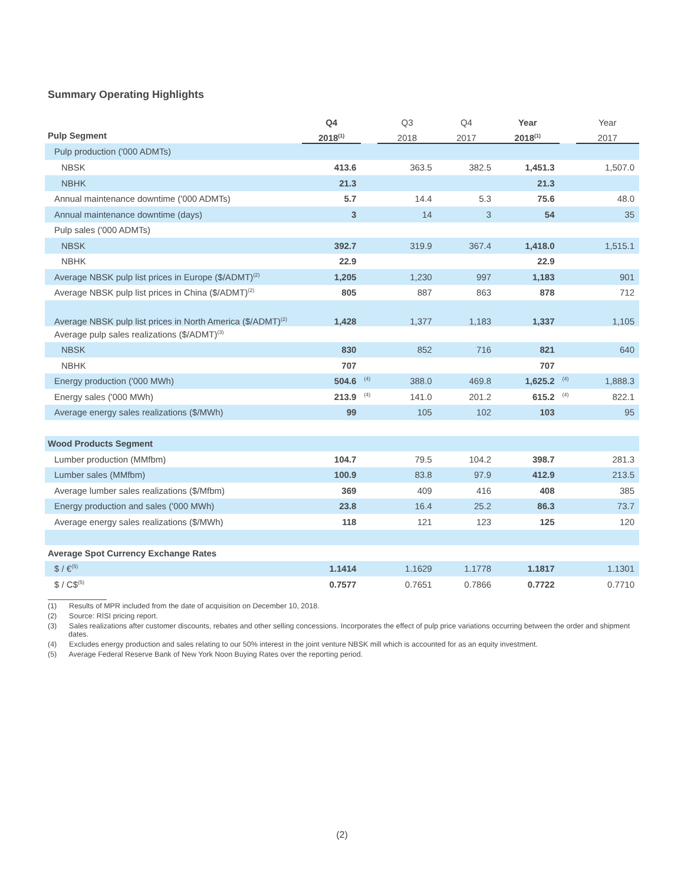Summary Operating Highlights
| | Q4 | | Q3 | Q4 | Year | | Year |
| --- | --- | --- | --- | --- | --- | --- | --- |
| Pulp Segment | 2018<sup>(1)</sup> | | 2018 | 2017 | 2018<sup>(1)</sup> | | 2017 |
| Pulp production ('000 ADMTs) | | | | | | | |
| NBSK | 413.6 | | 363.5 | 382.5 | 1,451.3 | | 1,507.0 |
| NBHK | 21.3 | | | | 21.3 | | |
| Annual maintenance downtime ('000 ADMTs) | 5.7 | | 14.4 | 5.3 | 75.6 | | 48.0 |
| Annual maintenance downtime (days) | 3 | | 14 | 3 | 54 | | 35 |
| Pulp sales ('000 ADMTs) | | | | | | | |
| NBSK | 392.7 | | 319.9 | 367.4 | 1,418.0 | | 1,515.1 |
| NBHK | 22.9 | | | | 22.9 | | |
| Average NBSK pulp list prices in Europe ($/ADMT)<sup>(2)</sup> | 1,205 | | 1,230 | 997 | 1,183 | | 901 |
| Average NBSK pulp list prices in China ($/ADMT)<sup>(2)</sup> | 805 | | 887 | 863 | 878 | | 712 |
| Average NBSK pulp list prices in North America ($/ADMT)<sup>(2)</sup> | 1,428 | | 1,377 | 1,183 | 1,337 | | 1,105 |
| Average pulp sales realizations ($/ADMT)<sup>(3)</sup> | | | | | | | |
| NBSK | 830 | | 852 | 716 | 821 | | 640 |
| NBHK | 707 | | | | 707 | | |
| Energy production ('000 MWh) | 504.6 | <sup>(4)</sup> | 388.0 | 469.8 | 1,625.2 | <sup>(4)</sup> | 1,888.3 |
| Energy sales ('000 MWh) | 213.9 | <sup>(4)</sup> | 141.0 | 201.2 | 615.2 | <sup>(4)</sup> | 822.1 |
| Average energy sales realizations ($/MWh) | 99 | | 105 | 102 | 103 | | 95 |
| Wood Products Segment | | | | | | | |
| Lumber production (MMfbm) | 104.7 | | 79.5 | 104.2 | 398.7 | | 281.3 |
| Lumber sales (MMfbm) | 100.9 | | 83.8 | 97.9 | 412.9 | | 213.5 |
| Average lumber sales realizations ($/Mfbm) | 369 | | 409 | 416 | 408 | | 385 |
| Energy production and sales ('000 MWh) | 23.8 | | 16.4 | 25.2 | 86.3 | | 73.7 |
| Average energy sales realizations ($/MWh) | 118 | | 121 | 123 | 125 | | 120 |
| Average Spot Currency Exchange Rates | | | | | | | |
| $ / €<sup>(5)</sup> | 1.1414 | | 1.1629 | 1.1778 | 1.1817 | | 1.1301 |
| $ / C$<sup>(5)</sup> | 0.7577 | | 0.7651 | 0.7866 | 0.7722 | | 0.7710 |
(1) Results of MPR included from the date of acquisition on December 10, 2018.
(2) Source: RISI pricing report.
(3) Sales realizations after customer discounts, rebates and other selling concessions. Incorporates the effect of pulp price variations occurring between the order and shipment dates.
(4) Excludes energy production and sales relating to our 50% interest in the joint venture NBSK mill which is accounted for as an equity investment.
(5) Average Federal Reserve Bank of New York Noon Buying Rates over the reporting period.
(2)